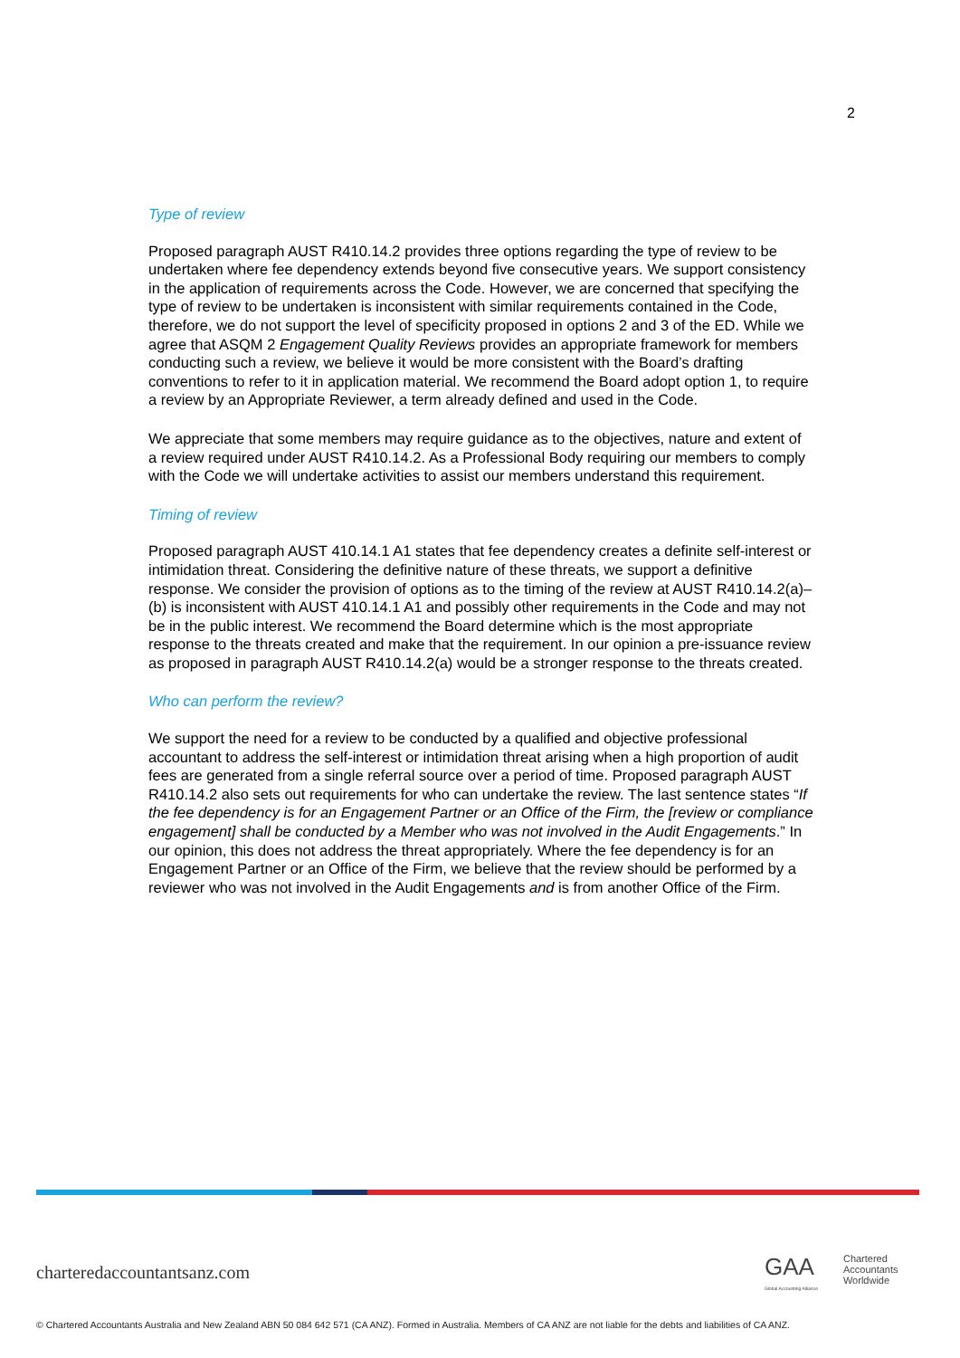2
Type of review
Proposed paragraph AUST R410.14.2 provides three options regarding the type of review to be undertaken where fee dependency extends beyond five consecutive years. We support consistency in the application of requirements across the Code. However, we are concerned that specifying the type of review to be undertaken is inconsistent with similar requirements contained in the Code, therefore, we do not support the level of specificity proposed in options 2 and 3 of the ED. While we agree that ASQM 2 Engagement Quality Reviews provides an appropriate framework for members conducting such a review, we believe it would be more consistent with the Board’s drafting conventions to refer to it in application material. We recommend the Board adopt option 1, to require a review by an Appropriate Reviewer, a term already defined and used in the Code.
We appreciate that some members may require guidance as to the objectives, nature and extent of a review required under AUST R410.14.2. As a Professional Body requiring our members to comply with the Code we will undertake activities to assist our members understand this requirement.
Timing of review
Proposed paragraph AUST 410.14.1 A1 states that fee dependency creates a definite self-interest or intimidation threat. Considering the definitive nature of these threats, we support a definitive response. We consider the provision of options as to the timing of the review at AUST R410.14.2(a)–(b) is inconsistent with AUST 410.14.1 A1 and possibly other requirements in the Code and may not be in the public interest. We recommend the Board determine which is the most appropriate response to the threats created and make that the requirement. In our opinion a pre-issuance review as proposed in paragraph AUST R410.14.2(a) would be a stronger response to the threats created.
Who can perform the review?
We support the need for a review to be conducted by a qualified and objective professional accountant to address the self-interest or intimidation threat arising when a high proportion of audit fees are generated from a single referral source over a period of time. Proposed paragraph AUST R410.14.2 also sets out requirements for who can undertake the review. The last sentence states “If the fee dependency is for an Engagement Partner or an Office of the Firm, the [review or compliance engagement] shall be conducted by a Member who was not involved in the Audit Engagements.” In our opinion, this does not address the threat appropriately. Where the fee dependency is for an Engagement Partner or an Office of the Firm, we believe that the review should be performed by a reviewer who was not involved in the Audit Engagements and is from another Office of the Firm.
charteredaccountantsanz.com
GAA
Global Accounting Alliance
Chartered
Accountants
Worldwide
© Chartered Accountants Australia and New Zealand ABN 50 084 642 571 (CA ANZ). Formed in Australia. Members of CA ANZ are not liable for the debts and liabilities of CA ANZ.